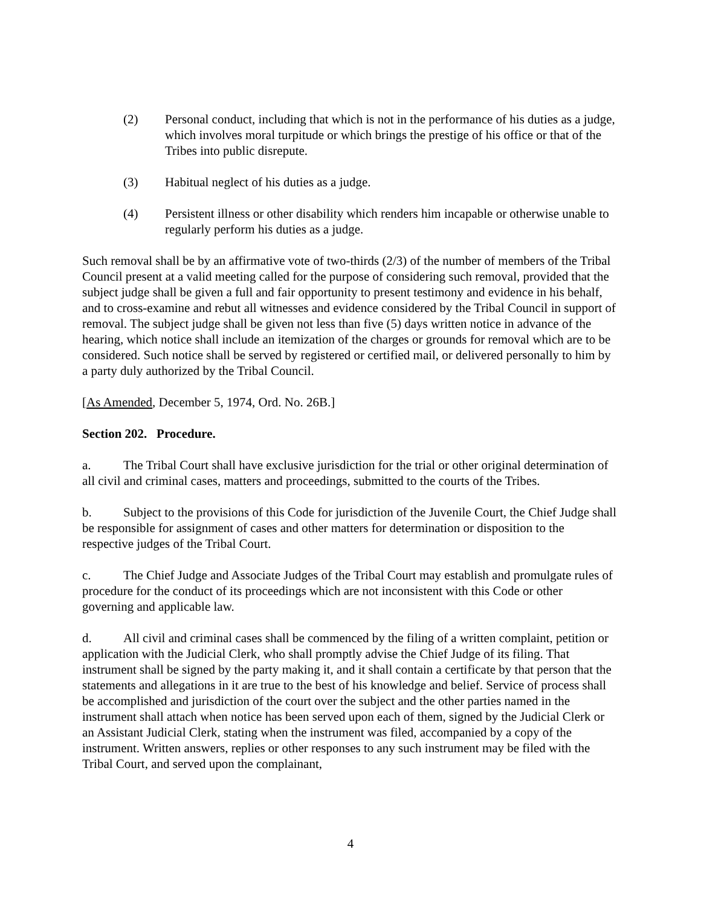(2) Personal conduct, including that which is not in the performance of his duties as a judge, which involves moral turpitude or which brings the prestige of his office or that of the Tribes into public disrepute.
(3) Habitual neglect of his duties as a judge.
(4) Persistent illness or other disability which renders him incapable or otherwise unable to regularly perform his duties as a judge.
Such removal shall be by an affirmative vote of two-thirds (2/3) of the number of members of the Tribal Council present at a valid meeting called for the purpose of considering such removal, provided that the subject judge shall be given a full and fair opportunity to present testimony and evidence in his behalf, and to cross-examine and rebut all witnesses and evidence considered by the Tribal Council in support of removal. The subject judge shall be given not less than five (5) days written notice in advance of the hearing, which notice shall include an itemization of the charges or grounds for removal which are to be considered. Such notice shall be served by registered or certified mail, or delivered personally to him by a party duly authorized by the Tribal Council.
[As Amended, December 5, 1974, Ord. No. 26B.]
Section 202. Procedure.
a. The Tribal Court shall have exclusive jurisdiction for the trial or other original determination of all civil and criminal cases, matters and proceedings, submitted to the courts of the Tribes.
b. Subject to the provisions of this Code for jurisdiction of the Juvenile Court, the Chief Judge shall be responsible for assignment of cases and other matters for determination or disposition to the respective judges of the Tribal Court.
c. The Chief Judge and Associate Judges of the Tribal Court may establish and promulgate rules of procedure for the conduct of its proceedings which are not inconsistent with this Code or other governing and applicable law.
d. All civil and criminal cases shall be commenced by the filing of a written complaint, petition or application with the Judicial Clerk, who shall promptly advise the Chief Judge of its filing. That instrument shall be signed by the party making it, and it shall contain a certificate by that person that the statements and allegations in it are true to the best of his knowledge and belief. Service of process shall be accomplished and jurisdiction of the court over the subject and the other parties named in the instrument shall attach when notice has been served upon each of them, signed by the Judicial Clerk or an Assistant Judicial Clerk, stating when the instrument was filed, accompanied by a copy of the instrument. Written answers, replies or other responses to any such instrument may be filed with the Tribal Court, and served upon the complainant,
4